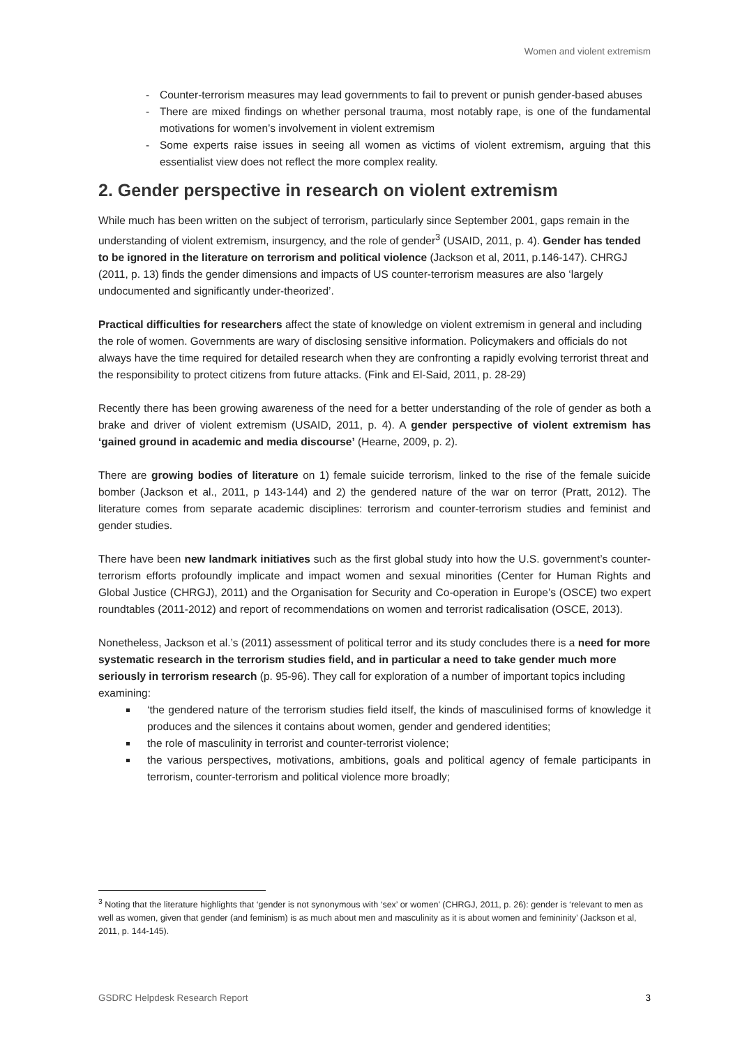Women and violent extremism
- Counter-terrorism measures may lead governments to fail to prevent or punish gender-based abuses
- There are mixed findings on whether personal trauma, most notably rape, is one of the fundamental motivations for women’s involvement in violent extremism
- Some experts raise issues in seeing all women as victims of violent extremism, arguing that this essentialist view does not reflect the more complex reality.
2. Gender perspective in research on violent extremism
While much has been written on the subject of terrorism, particularly since September 2001, gaps remain in the understanding of violent extremism, insurgency, and the role of gender<sup>3</sup> (USAID, 2011, p. 4). Gender has tended to be ignored in the literature on terrorism and political violence (Jackson et al, 2011, p.146-147). CHRGJ (2011, p. 13) finds the gender dimensions and impacts of US counter-terrorism measures are also ‘largely undocumented and significantly under-theorized’.
Practical difficulties for researchers affect the state of knowledge on violent extremism in general and including the role of women. Governments are wary of disclosing sensitive information. Policymakers and officials do not always have the time required for detailed research when they are confronting a rapidly evolving terrorist threat and the responsibility to protect citizens from future attacks. (Fink and El-Said, 2011, p. 28-29)
Recently there has been growing awareness of the need for a better understanding of the role of gender as both a brake and driver of violent extremism (USAID, 2011, p. 4). A gender perspective of violent extremism has ‘gained ground in academic and media discourse’ (Hearne, 2009, p. 2).
There are growing bodies of literature on 1) female suicide terrorism, linked to the rise of the female suicide bomber (Jackson et al., 2011, p 143-144) and 2) the gendered nature of the war on terror (Pratt, 2012). The literature comes from separate academic disciplines: terrorism and counter-terrorism studies and feminist and gender studies.
There have been new landmark initiatives such as the first global study into how the U.S. government’s counter-terrorism efforts profoundly implicate and impact women and sexual minorities (Center for Human Rights and Global Justice (CHRGJ), 2011) and the Organisation for Security and Co-operation in Europe’s (OSCE) two expert roundtables (2011-2012) and report of recommendations on women and terrorist radicalisation (OSCE, 2013).
Nonetheless, Jackson et al.’s (2011) assessment of political terror and its study concludes there is a need for more systematic research in the terrorism studies field, and in particular a need to take gender much more seriously in terrorism research (p. 95-96). They call for exploration of a number of important topics including examining:
‘the gendered nature of the terrorism studies field itself, the kinds of masculinised forms of knowledge it produces and the silences it contains about women, gender and gendered identities;
the role of masculinity in terrorist and counter-terrorist violence;
the various perspectives, motivations, ambitions, goals and political agency of female participants in terrorism, counter-terrorism and political violence more broadly;
<sup>3</sup> Noting that the literature highlights that ‘gender is not synonymous with ‘sex’ or women’ (CHRGJ, 2011, p. 26): gender is ‘relevant to men as well as women, given that gender (and feminism) is as much about men and masculinity as it is about women and femininity’ (Jackson et al, 2011, p. 144-145).
GSDRC Helpdesk Research Report 3